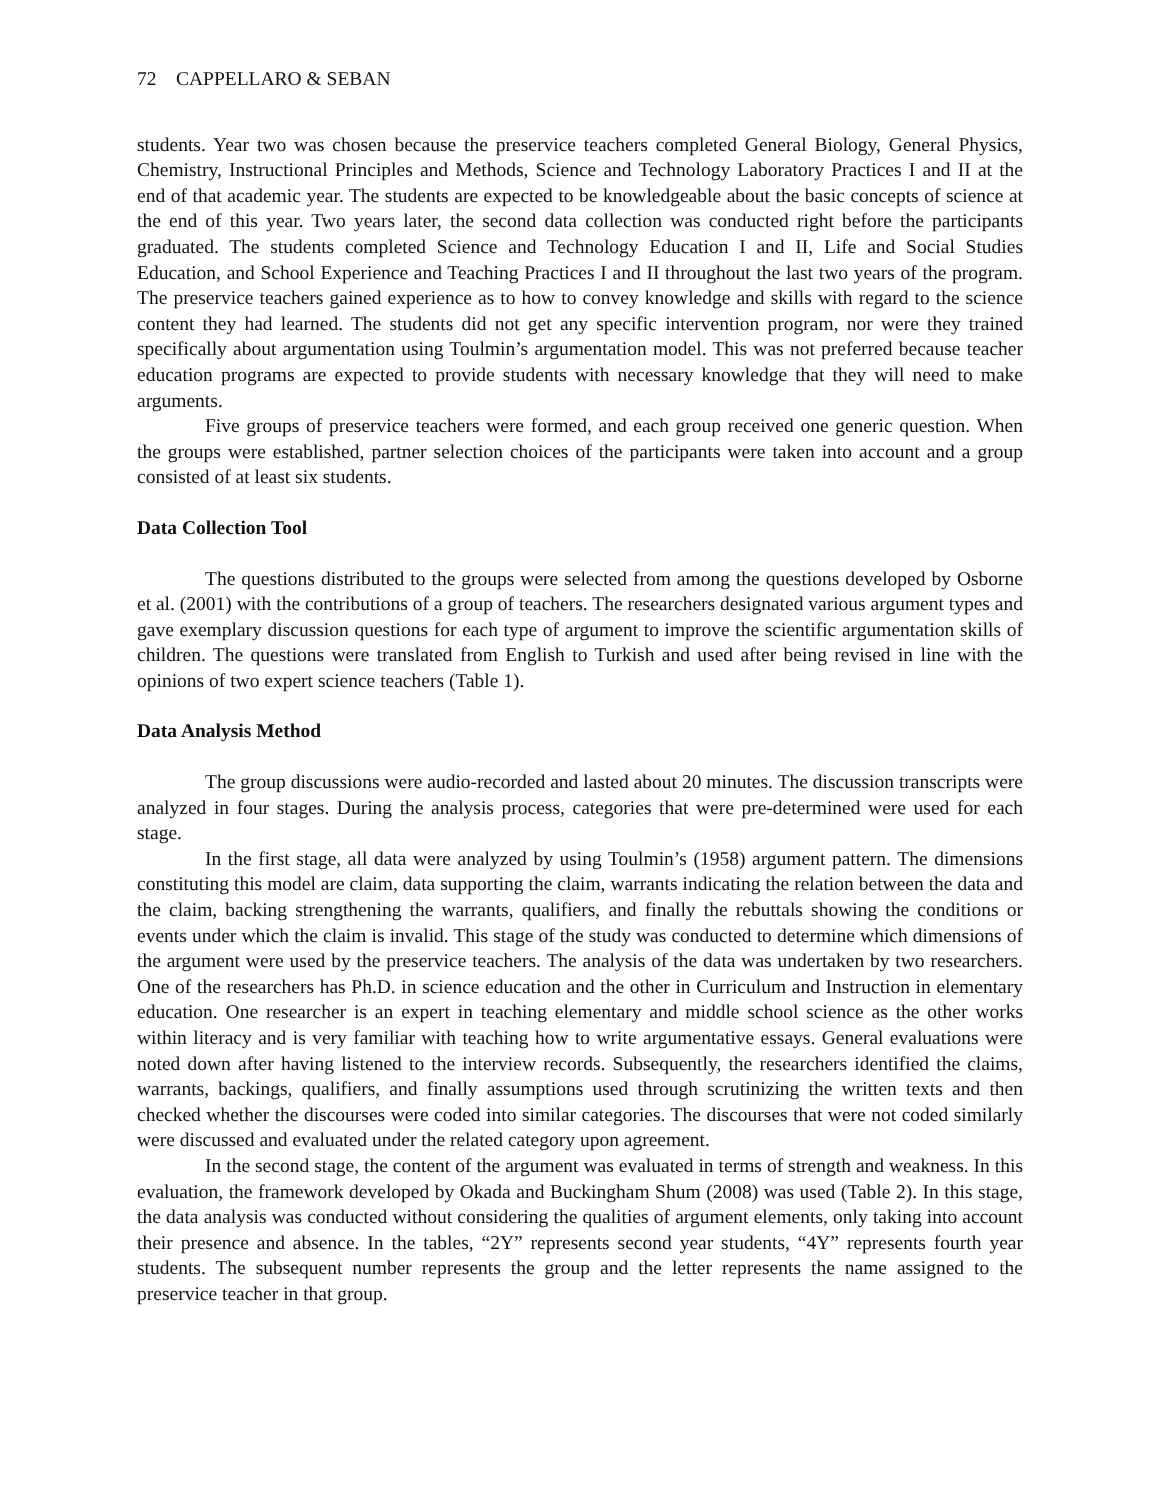72 CAPPELLARO & SEBAN
students. Year two was chosen because the preservice teachers completed General Biology, General Physics, Chemistry, Instructional Principles and Methods, Science and Technology Laboratory Practices I and II at the end of that academic year. The students are expected to be knowledgeable about the basic concepts of science at the end of this year. Two years later, the second data collection was conducted right before the participants graduated. The students completed Science and Technology Education I and II, Life and Social Studies Education, and School Experience and Teaching Practices I and II throughout the last two years of the program. The preservice teachers gained experience as to how to convey knowledge and skills with regard to the science content they had learned. The students did not get any specific intervention program, nor were they trained specifically about argumentation using Toulmin’s argumentation model. This was not preferred because teacher education programs are expected to provide students with necessary knowledge that they will need to make arguments.
Five groups of preservice teachers were formed, and each group received one generic question. When the groups were established, partner selection choices of the participants were taken into account and a group consisted of at least six students.
Data Collection Tool
The questions distributed to the groups were selected from among the questions developed by Osborne et al. (2001) with the contributions of a group of teachers. The researchers designated various argument types and gave exemplary discussion questions for each type of argument to improve the scientific argumentation skills of children. The questions were translated from English to Turkish and used after being revised in line with the opinions of two expert science teachers (Table 1).
Data Analysis Method
The group discussions were audio-recorded and lasted about 20 minutes. The discussion transcripts were analyzed in four stages. During the analysis process, categories that were pre-determined were used for each stage.
In the first stage, all data were analyzed by using Toulmin’s (1958) argument pattern. The dimensions constituting this model are claim, data supporting the claim, warrants indicating the relation between the data and the claim, backing strengthening the warrants, qualifiers, and finally the rebuttals showing the conditions or events under which the claim is invalid. This stage of the study was conducted to determine which dimensions of the argument were used by the preservice teachers. The analysis of the data was undertaken by two researchers. One of the researchers has Ph.D. in science education and the other in Curriculum and Instruction in elementary education. One researcher is an expert in teaching elementary and middle school science as the other works within literacy and is very familiar with teaching how to write argumentative essays. General evaluations were noted down after having listened to the interview records. Subsequently, the researchers identified the claims, warrants, backings, qualifiers, and finally assumptions used through scrutinizing the written texts and then checked whether the discourses were coded into similar categories. The discourses that were not coded similarly were discussed and evaluated under the related category upon agreement.
In the second stage, the content of the argument was evaluated in terms of strength and weakness. In this evaluation, the framework developed by Okada and Buckingham Shum (2008) was used (Table 2). In this stage, the data analysis was conducted without considering the qualities of argument elements, only taking into account their presence and absence. In the tables, “2Y” represents second year students, “4Y” represents fourth year students. The subsequent number represents the group and the letter represents the name assigned to the preservice teacher in that group.